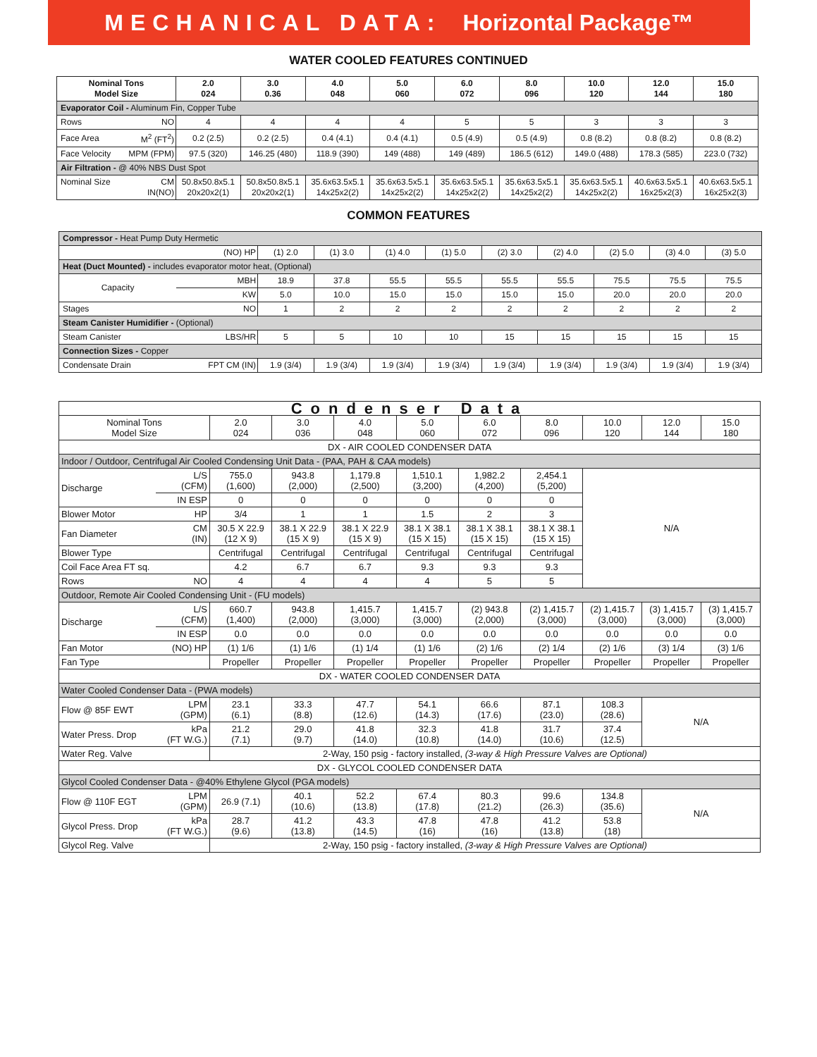MECHANICAL DATA: Horizontal Package™
WATER COOLED FEATURES CONTINUED
| Nominal Tons Model Size | | 2.0 024 | 3.0 0.36 | 4.0 048 | 5.0 060 | 6.0 072 | 8.0 096 | 10.0 120 | 12.0 144 | 15.0 180 |
| --- | --- | --- | --- | --- | --- | --- | --- | --- | --- | --- |
| Evaporator Coil - Aluminum Fin, Copper Tube | | | | | | | | | | |
| Rows | NO | 4 | 4 | 4 | 4 | 5 | 5 | 3 | 3 | 3 |
| Face Area | M<sup>2</sup> (FT<sup>2</sup>) | 0.2 (2.5) | 0.2 (2.5) | 0.4 (4.1) | 0.4 (4.1) | 0.5 (4.9) | 0.5 (4.9) | 0.8 (8.2) | 0.8 (8.2) | 0.8 (8.2) |
| Face Velocity | MPM (FPM) | 97.5 (320) | 146.25 (480) | 118.9 (390) | 149 (488) | 149 (489) | 186.5 (612) | 149.0 (488) | 178.3 (585) | 223.0 (732) |
| Air Filtration - @ 40% NBS Dust Spot | | | | | | | | | | |
| Nominal Size | CM IN(NO) | 50.8x50.8x5.1 20x20x2(1) | 50.8x50.8x5.1 20x20x2(1) | 35.6x63.5x5.1 14x25x2(2) | 35.6x63.5x5.1 14x25x2(2) | 35.6x63.5x5.1 14x25x2(2) | 35.6x63.5x5.1 14x25x2(2) | 35.6x63.5x5.1 14x25x2(2) | 40.6x63.5x5.1 16x25x2(3) | 40.6x63.5x5.1 16x25x2(3) |
COMMON FEATURES
| Compressor - Heat Pump Duty Hermetic | | | | | | | | | | |
| | (NO) HP | (1) 2.0 | (1) 3.0 | (1) 4.0 | (1) 5.0 | (2) 3.0 | (2) 4.0 | (2) 5.0 | (3) 4.0 | (3) 5.0 |
| Heat (Duct Mounted) - includes evaporator motor heat, (Optional) | | | | | | | | | | |
| Capacity | MBH | 18.9 | 37.8 | 55.5 | 55.5 | 55.5 | 55.5 | 75.5 | 75.5 | 75.5 |
| | KW | 5.0 | 10.0 | 15.0 | 15.0 | 15.0 | 15.0 | 20.0 | 20.0 | 20.0 |
| Stages | NO | 1 | 2 | 2 | 2 | 2 | 2 | 2 | 2 | 2 |
| Steam Canister Humidifier - (Optional) | | | | | | | | | | |
| Steam Canister | LBS/HR | 5 | 5 | 10 | 10 | 15 | 15 | 15 | 15 | 15 |
| Connection Sizes - Copper | | | | | | | | | | |
| Condensate Drain | FPT CM (IN) | 1.9 (3/4) | 1.9 (3/4) | 1.9 (3/4) | 1.9 (3/4) | 1.9 (3/4) | 1.9 (3/4) | 1.9 (3/4) | 1.9 (3/4) | 1.9 (3/4) |
| Condenser Data | | | | | | | | | | |
| Nominal Tons Model Size | | 2.0 024 | 3.0 036 | 4.0 048 | 5.0 060 | 6.0 072 | 8.0 096 | 10.0 120 | 12.0 144 | 15.0 180 |
| DX - AIR COOLED CONDENSER DATA | | | | | | | | | | |
| Indoor / Outdoor, Centrifugal Air Cooled Condensing Unit Data - (PAA, PAH & CAA models) | | | | | | | | | | |
| Discharge | L/S (CFM) | 755.0 (1,600) | 943.8 (2,000) | 1,179.8 (2,500) | 1,510.1 (3,200) | 1,982.2 (4,200) | 2,454.1 (5,200) | N/A | | |
| | IN ESP | 0 | 0 | 0 | 0 | 0 | 0 | | | |
| Blower Motor | HP | 3/4 | 1 | 1 | 1.5 | 2 | 3 | | | |
| Fan Diameter | CM (IN) | 30.5 X 22.9 (12 X 9) | 38.1 X 22.9 (15 X 9) | 38.1 X 22.9 (15 X 9) | 38.1 X 38.1 (15 X 15) | 38.1 X 38.1 (15 X 15) | 38.1 X 38.1 (15 X 15) | | | |
| Blower Type | | Centrifugal | Centrifugal | Centrifugal | Centrifugal | Centrifugal | Centrifugal | | | |
| Coil Face Area FT sq. | | 4.2 | 6.7 | 6.7 | 9.3 | 9.3 | 9.3 | | | |
| Rows | NO | 4 | 4 | 4 | 4 | 5 | 5 | | | |
| Outdoor, Remote Air Cooled Condensing Unit - (FU models) | | | | | | | | | | |
| Discharge | L/S (CFM) | 660.7 (1,400) | 943.8 (2,000) | 1,415.7 (3,000) | 1,415.7 (3,000) | (2) 943.8 (2,000) | (2) 1,415.7 (3,000) | (2) 1,415.7 (3,000) | (3) 1,415.7 (3,000) | (3) 1,415.7 (3,000) |
| | IN ESP | 0.0 | 0.0 | 0.0 | 0.0 | 0.0 | 0.0 | 0.0 | 0.0 | 0.0 |
| Fan Motor | (NO) HP | (1) 1/6 | (1) 1/6 | (1) 1/4 | (1) 1/6 | (2) 1/6 | (2) 1/4 | (2) 1/6 | (3) 1/4 | (3) 1/6 |
| Fan Type | | Propeller | Propeller | Propeller | Propeller | Propeller | Propeller | Propeller | Propeller | Propeller |
| DX - WATER COOLED CONDENSER DATA | | | | | | | | | | |
| Water Cooled Condenser Data - (PWA models) | | | | | | | | | | |
| Flow @ 85F EWT | LPM (GPM) | 23.1 (6.1) | 33.3 (8.8) | 47.7 (12.6) | 54.1 (14.3) | 66.6 (17.6) | 87.1 (23.0) | 108.3 (28.6) | N/A | |
| Water Press. Drop | kPa (FT W.G.) | 21.2 (7.1) | 29.0 (9.7) | 41.8 (14.0) | 32.3 (10.8) | 41.8 (14.0) | 31.7 (10.6) | 37.4 (12.5) | | |
| Water Reg. Valve | | 2-Way, 150 psig - factory installed, (3-way & High Pressure Valves are Optional) | | | | | | | | |
| DX - GLYCOL COOLED CONDENSER DATA | | | | | | | | | | |
| Glycol Cooled Condenser Data - @40% Ethylene Glycol (PGA models) | | | | | | | | | | |
| Flow @ 110F EGT | LPM (GPM) | 26.9 (7.1) | 40.1 (10.6) | 52.2 (13.8) | 67.4 (17.8) | 80.3 (21.2) | 99.6 (26.3) | 134.8 (35.6) | N/A | |
| Glycol Press. Drop | kPa (FT W.G.) | 28.7 (9.6) | 41.2 (13.8) | 43.3 (14.5) | 47.8 (16) | 47.8 (16) | 41.2 (13.8) | 53.8 (18) | | |
| Glycol Reg. Valve | | 2-Way, 150 psig - factory installed, (3-way & High Pressure Valves are Optional) | | | | | | | | |